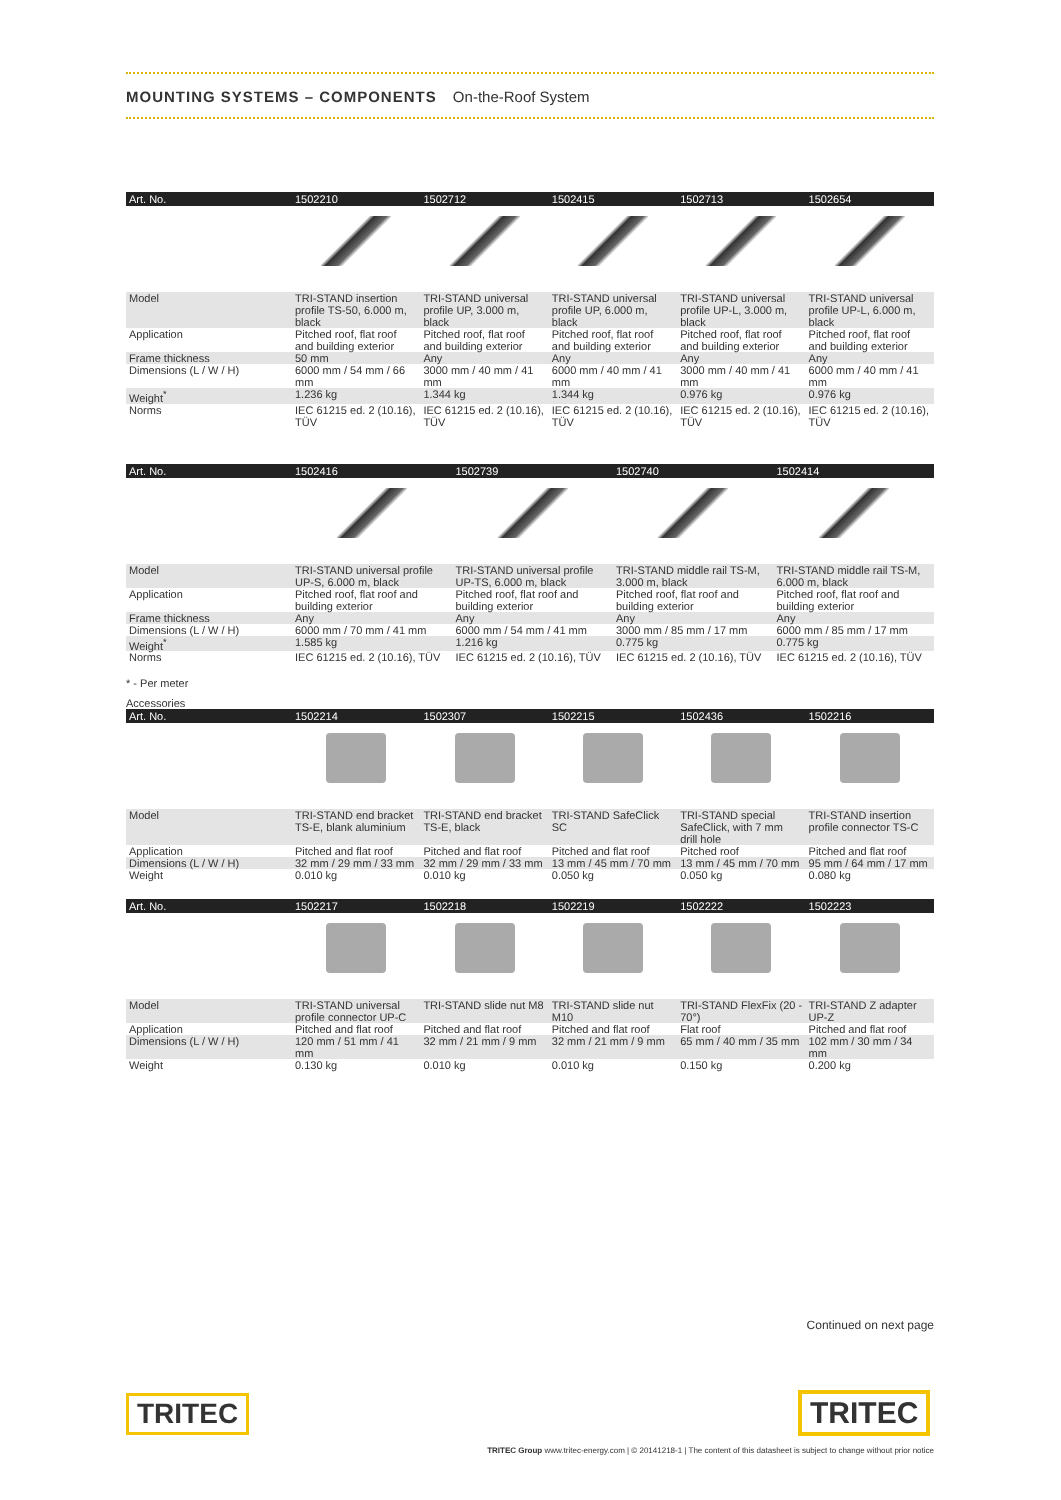MOUNTING SYSTEMS – COMPONENTS On-the-Roof System
| Art. No. | 1502210 | 1502712 | 1502415 | 1502713 | 1502654 |
| --- | --- | --- | --- | --- | --- |
| Model | TRI-STAND insertion profile TS-50, 6.000 m, black | TRI-STAND universal profile UP, 3.000 m, black | TRI-STAND universal profile UP, 6.000 m, black | TRI-STAND universal profile UP-L, 3.000 m, black | TRI-STAND universal profile UP-L, 6.000 m, black |
| Application | Pitched roof, flat roof and building exterior | Pitched roof, flat roof and building exterior | Pitched roof, flat roof and building exterior | Pitched roof, flat roof and building exterior | Pitched roof, flat roof and building exterior |
| Frame thickness | 50 mm | Any | Any | Any | Any |
| Dimensions (L / W / H) | 6000 mm / 54 mm / 66 mm | 3000 mm / 40 mm / 41 mm | 6000 mm / 40 mm / 41 mm | 3000 mm / 40 mm / 41 mm | 6000 mm / 40 mm / 41 mm |
| Weight<sup>*</sup> | 1.236 kg | 1.344 kg | 1.344 kg | 0.976 kg | 0.976 kg |
| Norms | IEC 61215 ed. 2 (10.16), TÜV | IEC 61215 ed. 2 (10.16), TÜV | IEC 61215 ed. 2 (10.16), TÜV | IEC 61215 ed. 2 (10.16), TÜV | IEC 61215 ed. 2 (10.16), TÜV |
| Art. No. | 1502416 | 1502739 | 1502740 | 1502414 |
| --- | --- | --- | --- | --- |
| Model | TRI-STAND universal profile UP-S, 6.000 m, black | TRI-STAND universal profile UP-TS, 6.000 m, black | TRI-STAND middle rail TS-M, 3.000 m, black | TRI-STAND middle rail TS-M, 6.000 m, black |
| Application | Pitched roof, flat roof and building exterior | Pitched roof, flat roof and building exterior | Pitched roof, flat roof and building exterior | Pitched roof, flat roof and building exterior |
| Frame thickness | Any | Any | Any | Any |
| Dimensions (L / W / H) | 6000 mm / 70 mm / 41 mm | 6000 mm / 54 mm / 41 mm | 3000 mm / 85 mm / 17 mm | 6000 mm / 85 mm / 17 mm |
| Weight<sup>*</sup> | 1.585 kg | 1.216 kg | 0.775 kg | 0.775 kg |
| Norms | IEC 61215 ed. 2 (10.16), TÜV | IEC 61215 ed. 2 (10.16), TÜV | IEC 61215 ed. 2 (10.16), TÜV | IEC 61215 ed. 2 (10.16), TÜV |
* - Per meter
Accessories
| Art. No. | 1502214 | 1502307 | 1502215 | 1502436 | 1502216 |
| --- | --- | --- | --- | --- | --- |
| Model | TRI-STAND end bracket TS-E, blank aluminium | TRI-STAND end bracket TS-E, black | TRI-STAND SafeClick SC | TRI-STAND special SafeClick, with 7 mm drill hole | TRI-STAND insertion profile connector TS-C |
| Application | Pitched and flat roof | Pitched and flat roof | Pitched and flat roof | Pitched roof | Pitched and flat roof |
| Dimensions (L / W / H) | 32 mm / 29 mm / 33 mm | 32 mm / 29 mm / 33 mm | 13 mm / 45 mm / 70 mm | 13 mm / 45 mm / 70 mm | 95 mm / 64 mm / 17 mm |
| Weight | 0.010 kg | 0.010 kg | 0.050 kg | 0.050 kg | 0.080 kg |
| Art. No. | 1502217 | 1502218 | 1502219 | 1502222 | 1502223 |
| --- | --- | --- | --- | --- | --- |
| Model | TRI-STAND universal profile connector UP-C | TRI-STAND slide nut M8 | TRI-STAND slide nut M10 | TRI-STAND FlexFix (20 - 70°) | TRI-STAND Z adapter UP-Z |
| Application | Pitched and flat roof | Pitched and flat roof | Pitched and flat roof | Flat roof | Pitched and flat roof |
| Dimensions (L / W / H) | 120 mm / 51 mm / 41 mm | 32 mm / 21 mm / 9 mm | 32 mm / 21 mm / 9 mm | 65 mm / 40 mm / 35 mm | 102 mm / 30 mm / 34 mm |
| Weight | 0.130 kg | 0.010 kg | 0.010 kg | 0.150 kg | 0.200 kg |
Continued on next page
TRITEC TRITEC
TRITEC Group www.tritec-energy.com | © 20141218-1 | The content of this datasheet is subject to change without prior notice